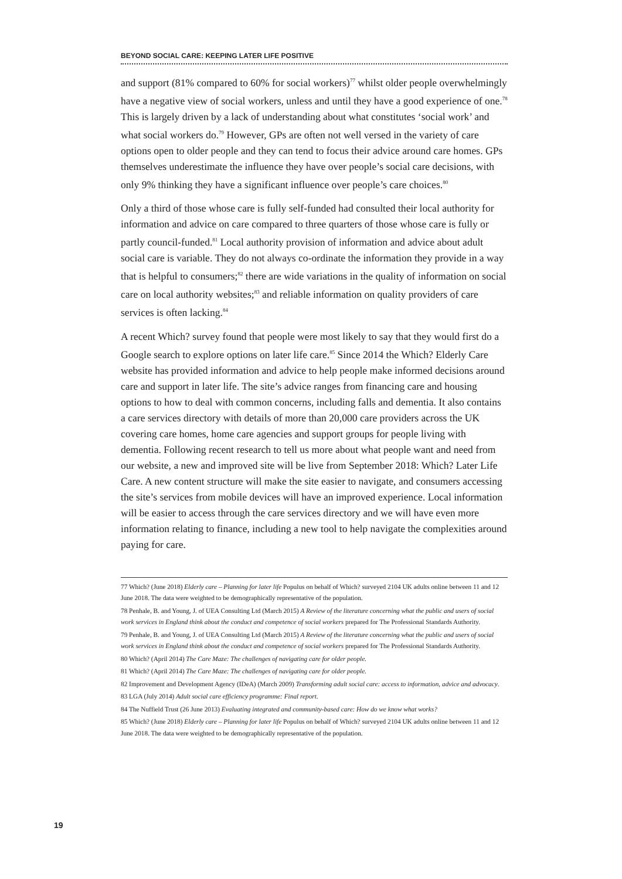BEYOND SOCIAL CARE: KEEPING LATER LIFE POSITIVE
and support (81% compared to 60% for social workers)<sup>77</sup> whilst older people overwhelmingly have a negative view of social workers, unless and until they have a good experience of one.<sup>78</sup> This is largely driven by a lack of understanding about what constitutes ‘social work’ and what social workers do.<sup>79</sup> However, GPs are often not well versed in the variety of care options open to older people and they can tend to focus their advice around care homes. GPs themselves underestimate the influence they have over people’s social care decisions, with only 9% thinking they have a significant influence over people’s care choices.<sup>80</sup>
Only a third of those whose care is fully self-funded had consulted their local authority for information and advice on care compared to three quarters of those whose care is fully or partly council-funded.<sup>81</sup> Local authority provision of information and advice about adult social care is variable. They do not always co-ordinate the information they provide in a way that is helpful to consumers;<sup>82</sup> there are wide variations in the quality of information on social care on local authority websites;<sup>83</sup> and reliable information on quality providers of care services is often lacking.<sup>84</sup>
A recent Which? survey found that people were most likely to say that they would first do a Google search to explore options on later life care.<sup>85</sup> Since 2014 the Which? Elderly Care website has provided information and advice to help people make informed decisions around care and support in later life. The site’s advice ranges from financing care and housing options to how to deal with common concerns, including falls and dementia. It also contains a care services directory with details of more than 20,000 care providers across the UK covering care homes, home care agencies and support groups for people living with dementia. Following recent research to tell us more about what people want and need from our website, a new and improved site will be live from September 2018: Which? Later Life Care. A new content structure will make the site easier to navigate, and consumers accessing the site’s services from mobile devices will have an improved experience. Local information will be easier to access through the care services directory and we will have even more information relating to finance, including a new tool to help navigate the complexities around paying for care.
77 Which? (June 2018) Elderly care – Planning for later life Populus on behalf of Which? surveyed 2104 UK adults online between 11 and 12 June 2018. The data were weighted to be demographically representative of the population.
78 Penhale, B. and Young, J. of UEA Consulting Ltd (March 2015) A Review of the literature concerning what the public and users of social work services in England think about the conduct and competence of social workers prepared for The Professional Standards Authority.
79 Penhale, B. and Young, J. of UEA Consulting Ltd (March 2015) A Review of the literature concerning what the public and users of social work services in England think about the conduct and competence of social workers prepared for The Professional Standards Authority.
80 Which? (April 2014) The Care Maze: The challenges of navigating care for older people.
81 Which? (April 2014) The Care Maze: The challenges of navigating care for older people.
82 Improvement and Development Agency (IDeA) (March 2009) Transforming adult social care: access to information, advice and advocacy.
83 LGA (July 2014) Adult social care efficiency programme: Final report.
84 The Nuffield Trust (26 June 2013) Evaluating integrated and community-based care: How do we know what works?
85 Which? (June 2018) Elderly care – Planning for later life Populus on behalf of Which? surveyed 2104 UK adults online between 11 and 12 June 2018. The data were weighted to be demographically representative of the population.
19